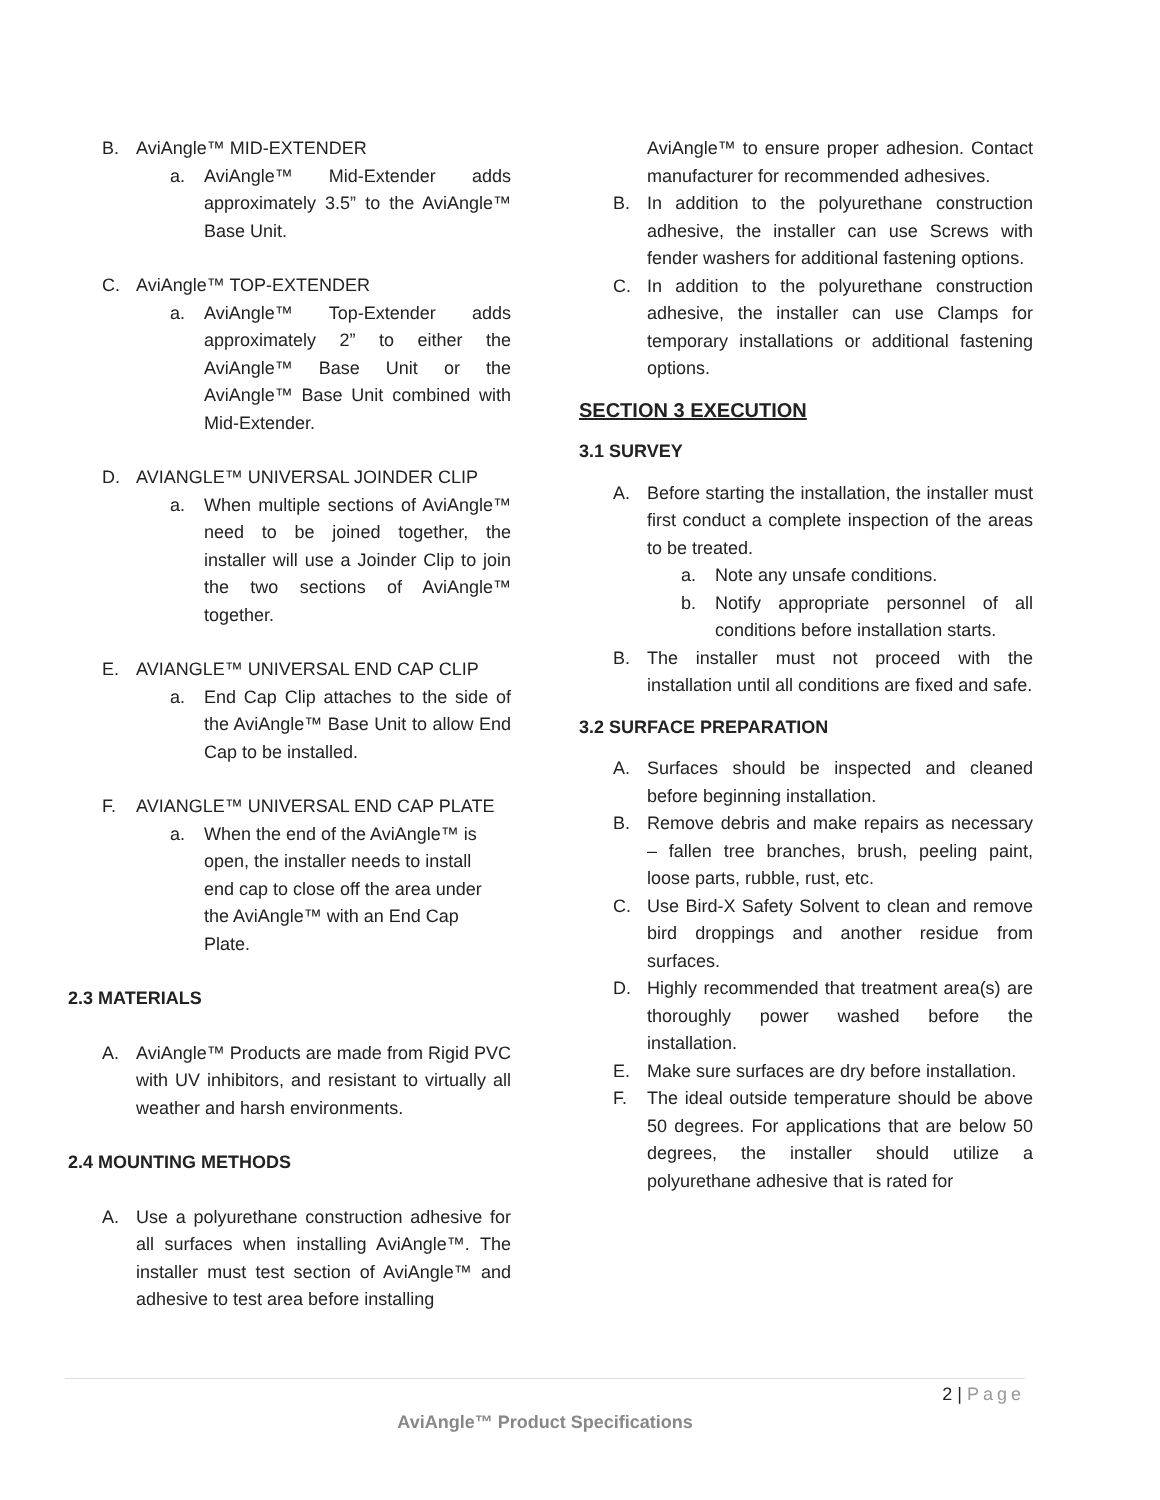B. AviAngle™ MID-EXTENDER
a. AviAngle™ Mid-Extender adds approximately 3.5” to the AviAngle™ Base Unit.
C. AviAngle™ TOP-EXTENDER
a. AviAngle™ Top-Extender adds approximately 2” to either the AviAngle™ Base Unit or the AviAngle™ Base Unit combined with Mid-Extender.
D. AVIANGLE™ UNIVERSAL JOINDER CLIP
a. When multiple sections of AviAngle™ need to be joined together, the installer will use a Joinder Clip to join the two sections of AviAngle™ together.
E. AVIANGLE™ UNIVERSAL END CAP CLIP
a. End Cap Clip attaches to the side of the AviAngle™ Base Unit to allow End Cap to be installed.
F. AVIANGLE™ UNIVERSAL END CAP PLATE
a. When the end of the AviAngle™ is open, the installer needs to install end cap to close off the area under the AviAngle™ with an End Cap Plate.
2.3 MATERIALS
A. AviAngle™ Products are made from Rigid PVC with UV inhibitors, and resistant to virtually all weather and harsh environments.
2.4 MOUNTING METHODS
A. Use a polyurethane construction adhesive for all surfaces when installing AviAngle™. The installer must test section of AviAngle™ and adhesive to test area before installing
AviAngle™ to ensure proper adhesion. Contact manufacturer for recommended adhesives.
B. In addition to the polyurethane construction adhesive, the installer can use Screws with fender washers for additional fastening options.
C. In addition to the polyurethane construction adhesive, the installer can use Clamps for temporary installations or additional fastening options.
SECTION 3 EXECUTION
3.1 SURVEY
A. Before starting the installation, the installer must first conduct a complete inspection of the areas to be treated.
a. Note any unsafe conditions.
b. Notify appropriate personnel of all conditions before installation starts.
B. The installer must not proceed with the installation until all conditions are fixed and safe.
3.2 SURFACE PREPARATION
A. Surfaces should be inspected and cleaned before beginning installation.
B. Remove debris and make repairs as necessary – fallen tree branches, brush, peeling paint, loose parts, rubble, rust, etc.
C. Use Bird-X Safety Solvent to clean and remove bird droppings and another residue from surfaces.
D. Highly recommended that treatment area(s) are thoroughly power washed before the installation.
E. Make sure surfaces are dry before installation.
F. The ideal outside temperature should be above 50 degrees. For applications that are below 50 degrees, the installer should utilize a polyurethane adhesive that is rated for
2 | Page
AviAngle™ Product Specifications